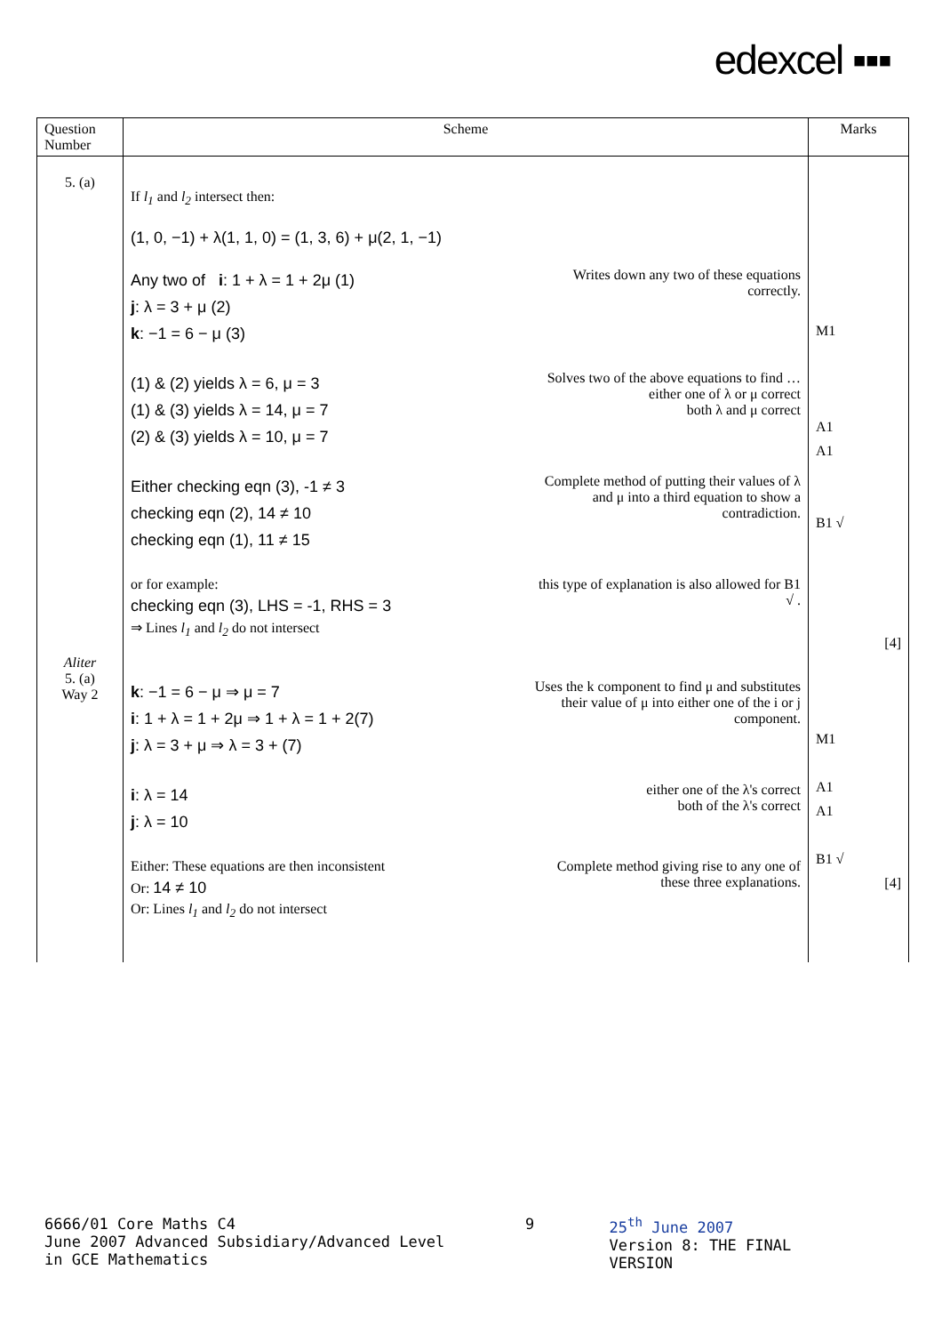edexcel ▪▪▪
| Question Number | Scheme | Marks |
| --- | --- | --- |
| 5. (a) Aliter 5. (a) Way 2 | If l<sub>1</sub> and l<sub>2</sub> intersect then: (1, 0, −1) + λ(1, 1, 0) = (1, 3, 6) + μ(2, 1, −1) Any two of i : 1 + λ = 1 + 2μ (1) j : λ = 3 + μ (2) k : −1 = 6 − μ (3) Writes down any two of these equations correctly. (1) & (2) yields λ = 6, μ = 3 (1) & (3) yields λ = 14, μ = 7 (2) & (3) yields λ = 10, μ = 7 Solves two of the above equations to find … either one of λ or μ correct both λ and μ correct Either checking eqn (3), -1 ≠ 3 checking eqn (2), 14 ≠ 10 checking eqn (1), 11 ≠ 15 Complete method of putting their values of λ and μ into a third equation to show a contradiction. or for example: checking eqn (3), LHS = -1, RHS = 3 ⇒ Lines l<sub>1</sub> and l<sub>2</sub> do not intersect this type of explanation is also allowed for B1 √ . k : −1 = 6 − μ ⇒ μ = 7 i : 1 + λ = 1 + 2μ ⇒ 1 + λ = 1 + 2(7) j : λ = 3 + μ ⇒ λ = 3 + (7) Uses the k component to find μ and substitutes their value of μ into either one of the i or j component. i : λ = 14 j : λ = 10 either one of the λ's correct both of the λ's correct Either: These equations are then inconsistent Or: 14 ≠ 10 Or: Lines l<sub>1</sub> and l<sub>2</sub> do not intersect Complete method giving rise to any one of these three explanations. | M1 A1 A1 B1 √ [4] M1 A1 A1 B1 √ [4] |
6666/01 Core Maths C4
June 2007 Advanced Subsidiary/Advanced Level in GCE Mathematics
9 25<sup>th</sup> June 2007
Version 8: THE FINAL VERSION